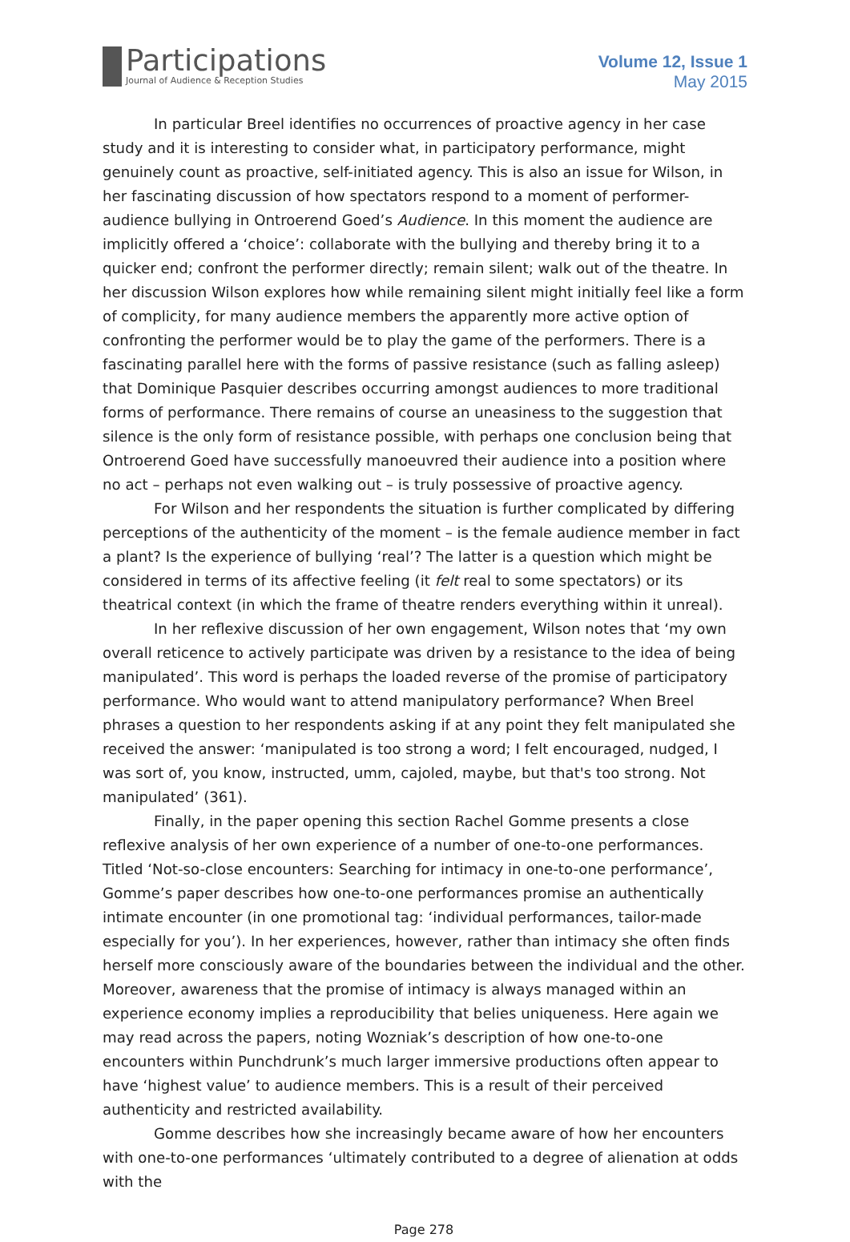Participations
Journal of Audience & Reception Studies
Volume 12, Issue 1
May 2015
In particular Breel identifies no occurrences of proactive agency in her case study and it is interesting to consider what, in participatory performance, might genuinely count as proactive, self-initiated agency. This is also an issue for Wilson, in her fascinating discussion of how spectators respond to a moment of performer-audience bullying in Ontroerend Goed’s Audience. In this moment the audience are implicitly offered a ‘choice’: collaborate with the bullying and thereby bring it to a quicker end; confront the performer directly; remain silent; walk out of the theatre. In her discussion Wilson explores how while remaining silent might initially feel like a form of complicity, for many audience members the apparently more active option of confronting the performer would be to play the game of the performers. There is a fascinating parallel here with the forms of passive resistance (such as falling asleep) that Dominique Pasquier describes occurring amongst audiences to more traditional forms of performance. There remains of course an uneasiness to the suggestion that silence is the only form of resistance possible, with perhaps one conclusion being that Ontroerend Goed have successfully manoeuvred their audience into a position where no act – perhaps not even walking out – is truly possessive of proactive agency.
For Wilson and her respondents the situation is further complicated by differing perceptions of the authenticity of the moment – is the female audience member in fact a plant? Is the experience of bullying ‘real’? The latter is a question which might be considered in terms of its affective feeling (it felt real to some spectators) or its theatrical context (in which the frame of theatre renders everything within it unreal).
In her reflexive discussion of her own engagement, Wilson notes that ‘my own overall reticence to actively participate was driven by a resistance to the idea of being manipulated’. This word is perhaps the loaded reverse of the promise of participatory performance. Who would want to attend manipulatory performance? When Breel phrases a question to her respondents asking if at any point they felt manipulated she received the answer: ‘manipulated is too strong a word; I felt encouraged, nudged, I was sort of, you know, instructed, umm, cajoled, maybe, but that's too strong. Not manipulated’ (361).
Finally, in the paper opening this section Rachel Gomme presents a close reflexive analysis of her own experience of a number of one-to-one performances. Titled ‘Not-so-close encounters: Searching for intimacy in one-to-one performance’, Gomme’s paper describes how one-to-one performances promise an authentically intimate encounter (in one promotional tag: ‘individual performances, tailor-made especially for you’). In her experiences, however, rather than intimacy she often finds herself more consciously aware of the boundaries between the individual and the other. Moreover, awareness that the promise of intimacy is always managed within an experience economy implies a reproducibility that belies uniqueness. Here again we may read across the papers, noting Wozniak’s description of how one-to-one encounters within Punchdrunk’s much larger immersive productions often appear to have ‘highest value’ to audience members. This is a result of their perceived authenticity and restricted availability.
Gomme describes how she increasingly became aware of how her encounters with one-to-one performances ‘ultimately contributed to a degree of alienation at odds with the
Page 278